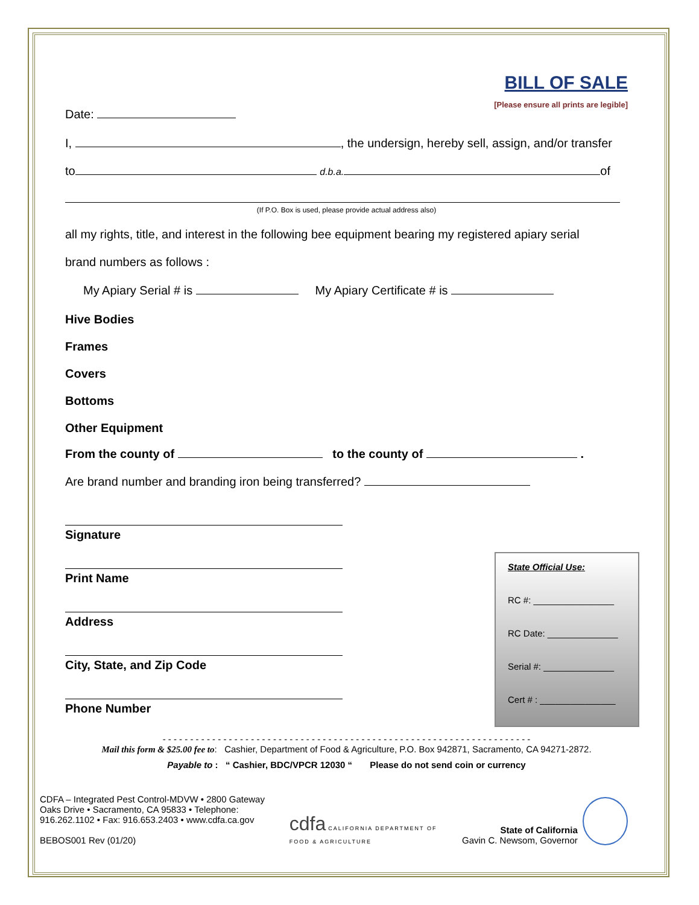BILL OF SALE
[Please ensure all prints are legible]
Date:
I, , the undersign, hereby sell, assign, and/or transfer
to d.b.a. of
(If P.O. Box is used, please provide actual address also)
all my rights, title, and interest in the following bee equipment bearing my registered apiary serial
brand numbers as follows :
My Apiary Serial # is My Apiary Certificate # is
Hive Bodies
Frames
Covers
Bottoms
Other Equipment
From the county of to the county of .
Are brand number and branding iron being transferred?
Signature
Print Name
Address
City, State, and Zip Code
Phone Number
State Official Use:
RC #: ________________
RC Date: ______________
Serial #: ______________
Cert # : _______________
- - - - - - - - - - - - - - - - - - - - - - - - - - - - - - - - - - - - - - - - - - - - - - - - - - - - - - - - - - - - - - - - - - -
Mail this form & $25.00 fee to: Cashier, Department of Food & Agriculture, P.O. Box 942871, Sacramento, CA 94271-2872.
Payable to : “ Cashier, BDC/VPCR 12030 “ Please do not send coin or currency
CDFA – Integrated Pest Control-MDVW • 2800 Gateway Oaks Drive • Sacramento, CA 95833 • Telephone: 916.262.1102 • Fax: 916.653.2403 • www.cdfa.ca.gov
BEBOS001 Rev (01/20)
cdfa CALIFORNIA DEPARTMENT OF FOOD & AGRICULTURE
State of California
Gavin C. Newsom, Governor